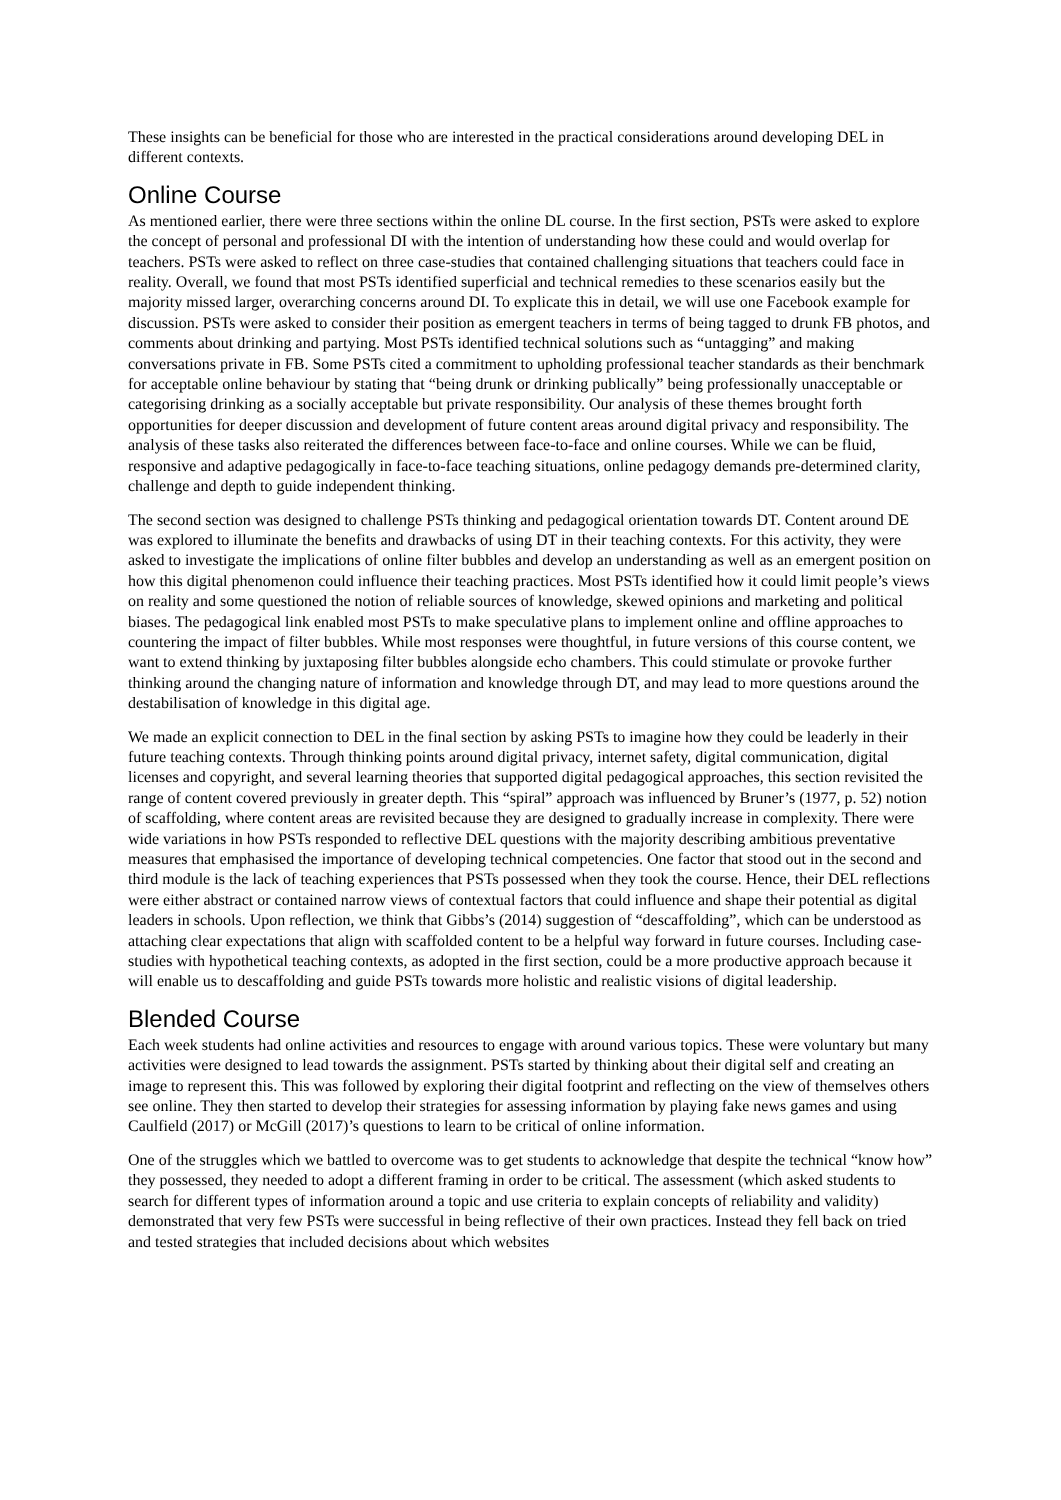These insights can be beneficial for those who are interested in the practical considerations around developing DEL in different contexts.
Online Course
As mentioned earlier, there were three sections within the online DL course. In the first section, PSTs were asked to explore the concept of personal and professional DI with the intention of understanding how these could and would overlap for teachers. PSTs were asked to reflect on three case-studies that contained challenging situations that teachers could face in reality. Overall, we found that most PSTs identified superficial and technical remedies to these scenarios easily but the majority missed larger, overarching concerns around DI. To explicate this in detail, we will use one Facebook example for discussion. PSTs were asked to consider their position as emergent teachers in terms of being tagged to drunk FB photos, and comments about drinking and partying. Most PSTs identified technical solutions such as “untagging” and making conversations private in FB. Some PSTs cited a commitment to upholding professional teacher standards as their benchmark for acceptable online behaviour by stating that “being drunk or drinking publically” being professionally unacceptable or categorising drinking as a socially acceptable but private responsibility. Our analysis of these themes brought forth opportunities for deeper discussion and development of future content areas around digital privacy and responsibility. The analysis of these tasks also reiterated the differences between face-to-face and online courses. While we can be fluid, responsive and adaptive pedagogically in face-to-face teaching situations, online pedagogy demands pre-determined clarity, challenge and depth to guide independent thinking.
The second section was designed to challenge PSTs thinking and pedagogical orientation towards DT. Content around DE was explored to illuminate the benefits and drawbacks of using DT in their teaching contexts. For this activity, they were asked to investigate the implications of online filter bubbles and develop an understanding as well as an emergent position on how this digital phenomenon could influence their teaching practices. Most PSTs identified how it could limit people’s views on reality and some questioned the notion of reliable sources of knowledge, skewed opinions and marketing and political biases. The pedagogical link enabled most PSTs to make speculative plans to implement online and offline approaches to countering the impact of filter bubbles. While most responses were thoughtful, in future versions of this course content, we want to extend thinking by juxtaposing filter bubbles alongside echo chambers. This could stimulate or provoke further thinking around the changing nature of information and knowledge through DT, and may lead to more questions around the destabilisation of knowledge in this digital age.
We made an explicit connection to DEL in the final section by asking PSTs to imagine how they could be leaderly in their future teaching contexts. Through thinking points around digital privacy, internet safety, digital communication, digital licenses and copyright, and several learning theories that supported digital pedagogical approaches, this section revisited the range of content covered previously in greater depth. This “spiral” approach was influenced by Bruner’s (1977, p. 52) notion of scaffolding, where content areas are revisited because they are designed to gradually increase in complexity. There were wide variations in how PSTs responded to reflective DEL questions with the majority describing ambitious preventative measures that emphasised the importance of developing technical competencies. One factor that stood out in the second and third module is the lack of teaching experiences that PSTs possessed when they took the course. Hence, their DEL reflections were either abstract or contained narrow views of contextual factors that could influence and shape their potential as digital leaders in schools. Upon reflection, we think that Gibbs’s (2014) suggestion of “descaffolding”, which can be understood as attaching clear expectations that align with scaffolded content to be a helpful way forward in future courses. Including case-studies with hypothetical teaching contexts, as adopted in the first section, could be a more productive approach because it will enable us to descaffolding and guide PSTs towards more holistic and realistic visions of digital leadership.
Blended Course
Each week students had online activities and resources to engage with around various topics. These were voluntary but many activities were designed to lead towards the assignment. PSTs started by thinking about their digital self and creating an image to represent this. This was followed by exploring their digital footprint and reflecting on the view of themselves others see online. They then started to develop their strategies for assessing information by playing fake news games and using Caulfield (2017) or McGill (2017)’s questions to learn to be critical of online information.
One of the struggles which we battled to overcome was to get students to acknowledge that despite the technical “know how” they possessed, they needed to adopt a different framing in order to be critical. The assessment (which asked students to search for different types of information around a topic and use criteria to explain concepts of reliability and validity) demonstrated that very few PSTs were successful in being reflective of their own practices. Instead they fell back on tried and tested strategies that included decisions about which websites